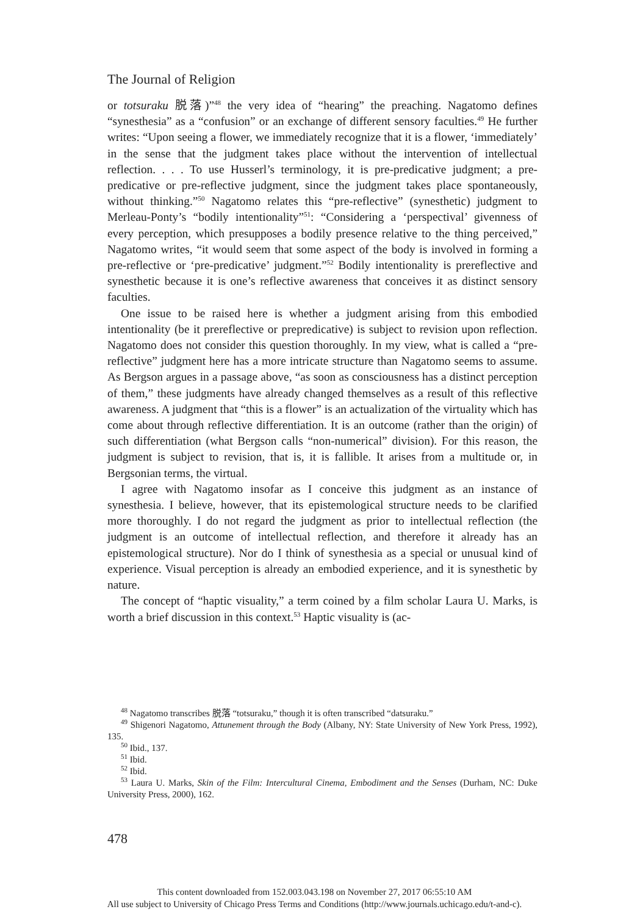The Journal of Religion
or totsuraku 脱落)”<sup>48</sup> the very idea of “hearing” the preaching. Nagatomo defines “synesthesia” as a “confusion” or an exchange of different sensory faculties.<sup>49</sup> He further writes: “Upon seeing a flower, we immediately recognize that it is a flower, ‘immediately’ in the sense that the judgment takes place without the intervention of intellectual reflection. . . . To use Husserl’s terminology, it is pre-predicative judgment; a pre-predicative or pre-reflective judgment, since the judgment takes place spontaneously, without thinking.”<sup>50</sup> Nagatomo relates this “pre-reflective” (synesthetic) judgment to Merleau-Ponty’s “bodily intentionality”<sup>51</sup>: “Considering a ‘perspectival’ givenness of every perception, which presupposes a bodily presence relative to the thing perceived,” Nagatomo writes, “it would seem that some aspect of the body is involved in forming a pre-reflective or ‘pre-predicative’ judgment.”<sup>52</sup> Bodily intentionality is prereflective and synesthetic because it is one’s reflective awareness that conceives it as distinct sensory faculties.
One issue to be raised here is whether a judgment arising from this embodied intentionality (be it prereflective or prepredicative) is subject to revision upon reflection. Nagatomo does not consider this question thoroughly. In my view, what is called a “pre-reflective” judgment here has a more intricate structure than Nagatomo seems to assume. As Bergson argues in a passage above, “as soon as consciousness has a distinct perception of them,” these judgments have already changed themselves as a result of this reflective awareness. A judgment that “this is a flower” is an actualization of the virtuality which has come about through reflective differentiation. It is an outcome (rather than the origin) of such differentiation (what Bergson calls “non-numerical” division). For this reason, the judgment is subject to revision, that is, it is fallible. It arises from a multitude or, in Bergsonian terms, the virtual.
I agree with Nagatomo insofar as I conceive this judgment as an instance of synesthesia. I believe, however, that its epistemological structure needs to be clarified more thoroughly. I do not regard the judgment as prior to intellectual reflection (the judgment is an outcome of intellectual reflection, and therefore it already has an epistemological structure). Nor do I think of synesthesia as a special or unusual kind of experience. Visual perception is already an embodied experience, and it is synesthetic by nature.
The concept of “haptic visuality,” a term coined by a film scholar Laura U. Marks, is worth a brief discussion in this context.<sup>53</sup> Haptic visuality is (ac-
<sup>48</sup> Nagatomo transcribes 脱落 “totsuraku,” though it is often transcribed “datsuraku.”
<sup>49</sup> Shigenori Nagatomo, Attunement through the Body (Albany, NY: State University of New York Press, 1992), 135.
<sup>50</sup> Ibid., 137.
<sup>51</sup> Ibid.
<sup>52</sup> Ibid.
<sup>53</sup> Laura U. Marks, Skin of the Film: Intercultural Cinema, Embodiment and the Senses (Durham, NC: Duke University Press, 2000), 162.
478
This content downloaded from 152.003.043.198 on November 27, 2017 06:55:10 AM
All use subject to University of Chicago Press Terms and Conditions (http://www.journals.uchicago.edu/t-and-c).